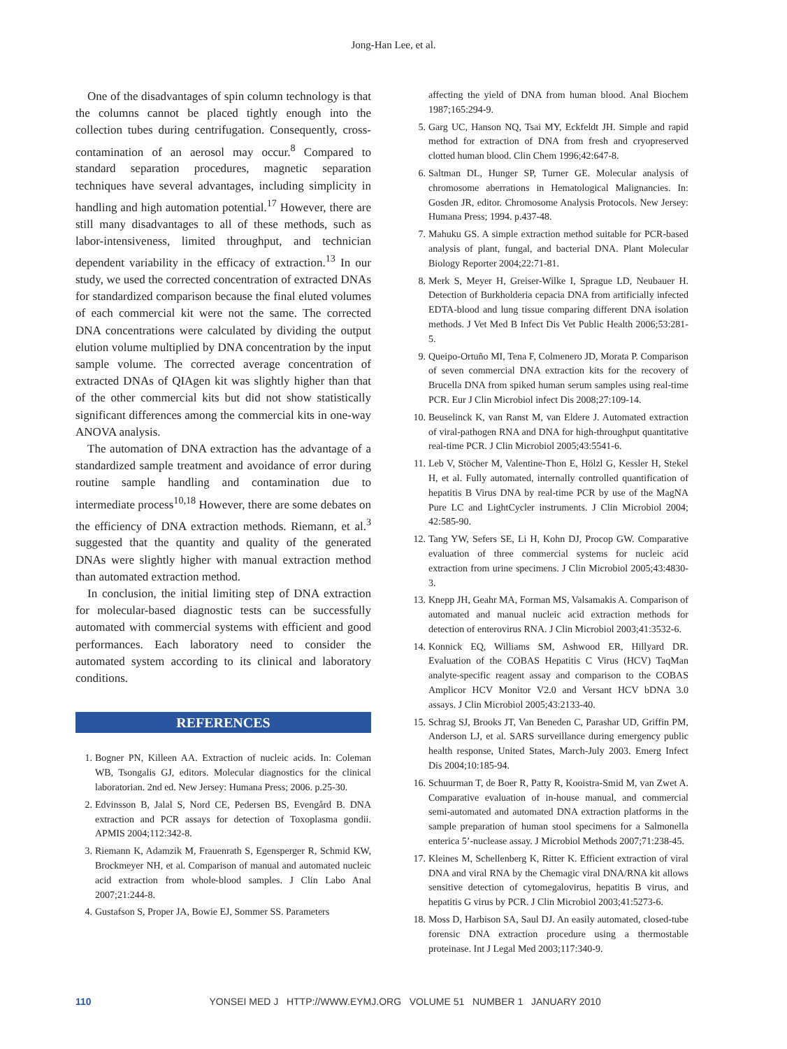Jong-Han Lee, et al.
One of the disadvantages of spin column technology is that the columns cannot be placed tightly enough into the collection tubes during centrifugation. Consequently, cross-contamination of an aerosol may occur.<sup>8</sup> Compared to standard separation procedures, magnetic separation techniques have several advantages, including simplicity in handling and high automation potential.<sup>17</sup> However, there are still many disadvantages to all of these methods, such as labor-intensiveness, limited throughput, and technician dependent variability in the efficacy of extraction.<sup>13</sup> In our study, we used the corrected concentration of extracted DNAs for standardized comparison because the final eluted volumes of each commercial kit were not the same. The corrected DNA concentrations were calculated by dividing the output elution volume multiplied by DNA concentration by the input sample volume. The corrected average concentration of extracted DNAs of QIAgen kit was slightly higher than that of the other commercial kits but did not show statistically significant differences among the commercial kits in one-way ANOVA analysis.
The automation of DNA extraction has the advantage of a standardized sample treatment and avoidance of error during routine sample handling and contamination due to intermediate process<sup>10,18</sup> However, there are some debates on the efficiency of DNA extraction methods. Riemann, et al.<sup>3</sup> suggested that the quantity and quality of the generated DNAs were slightly higher with manual extraction method than automated extraction method.
In conclusion, the initial limiting step of DNA extraction for molecular-based diagnostic tests can be successfully automated with commercial systems with efficient and good performances. Each laboratory need to consider the automated system according to its clinical and laboratory conditions.
REFERENCES
1. Bogner PN, Killeen AA. Extraction of nucleic acids. In: Coleman WB, Tsongalis GJ, editors. Molecular diagnostics for the clinical laboratorian. 2nd ed. New Jersey: Humana Press; 2006. p.25-30.
2. Edvinsson B, Jalal S, Nord CE, Pedersen BS, Evengård B. DNA extraction and PCR assays for detection of Toxoplasma gondii. APMIS 2004;112:342-8.
3. Riemann K, Adamzik M, Frauenrath S, Egensperger R, Schmid KW, Brockmeyer NH, et al. Comparison of manual and automated nucleic acid extraction from whole-blood samples. J Clin Labo Anal 2007;21:244-8.
4. Gustafson S, Proper JA, Bowie EJ, Sommer SS. Parameters
affecting the yield of DNA from human blood. Anal Biochem 1987;165:294-9.
5. Garg UC, Hanson NQ, Tsai MY, Eckfeldt JH. Simple and rapid method for extraction of DNA from fresh and cryopreserved clotted human blood. Clin Chem 1996;42:647-8.
6. Saltman DL, Hunger SP, Turner GE. Molecular analysis of chromosome aberrations in Hematological Malignancies. In: Gosden JR, editor. Chromosome Analysis Protocols. New Jersey: Humana Press; 1994. p.437-48.
7. Mahuku GS. A simple extraction method suitable for PCR-based analysis of plant, fungal, and bacterial DNA. Plant Molecular Biology Reporter 2004;22:71-81.
8. Merk S, Meyer H, Greiser-Wilke I, Sprague LD, Neubauer H. Detection of Burkholderia cepacia DNA from artificially infected EDTA-blood and lung tissue comparing different DNA isolation methods. J Vet Med B Infect Dis Vet Public Health 2006;53:281-5.
9. Queipo-Ortuño MI, Tena F, Colmenero JD, Morata P. Comparison of seven commercial DNA extraction kits for the recovery of Brucella DNA from spiked human serum samples using real-time PCR. Eur J Clin Microbiol infect Dis 2008;27:109-14.
10. Beuselinck K, van Ranst M, van Eldere J. Automated extraction of viral-pathogen RNA and DNA for high-throughput quantitative real-time PCR. J Clin Microbiol 2005;43:5541-6.
11. Leb V, Stöcher M, Valentine-Thon E, Hölzl G, Kessler H, Stekel H, et al. Fully automated, internally controlled quantification of hepatitis B Virus DNA by real-time PCR by use of the MagNA Pure LC and LightCycler instruments. J Clin Microbiol 2004; 42:585-90.
12. Tang YW, Sefers SE, Li H, Kohn DJ, Procop GW. Comparative evaluation of three commercial systems for nucleic acid extraction from urine specimens. J Clin Microbiol 2005;43:4830-3.
13. Knepp JH, Geahr MA, Forman MS, Valsamakis A. Comparison of automated and manual nucleic acid extraction methods for detection of enterovirus RNA. J Clin Microbiol 2003;41:3532-6.
14. Konnick EQ, Williams SM, Ashwood ER, Hillyard DR. Evaluation of the COBAS Hepatitis C Virus (HCV) TaqMan analyte-specific reagent assay and comparison to the COBAS Amplicor HCV Monitor V2.0 and Versant HCV bDNA 3.0 assays. J Clin Microbiol 2005;43:2133-40.
15. Schrag SJ, Brooks JT, Van Beneden C, Parashar UD, Griffin PM, Anderson LJ, et al. SARS surveillance during emergency public health response, United States, March-July 2003. Emerg Infect Dis 2004;10:185-94.
16. Schuurman T, de Boer R, Patty R, Kooistra-Smid M, van Zwet A. Comparative evaluation of in-house manual, and commercial semi-automated and automated DNA extraction platforms in the sample preparation of human stool specimens for a Salmonella enterica 5’-nuclease assay. J Microbiol Methods 2007;71:238-45.
17. Kleines M, Schellenberg K, Ritter K. Efficient extraction of viral DNA and viral RNA by the Chemagic viral DNA/RNA kit allows sensitive detection of cytomegalovirus, hepatitis B virus, and hepatitis G virus by PCR. J Clin Microbiol 2003;41:5273-6.
18. Moss D, Harbison SA, Saul DJ. An easily automated, closed-tube forensic DNA extraction procedure using a thermostable proteinase. Int J Legal Med 2003;117:340-9.
110 YONSEI MED J HTTP://WWW.EYMJ.ORG VOLUME 51 NUMBER 1 JANUARY 2010